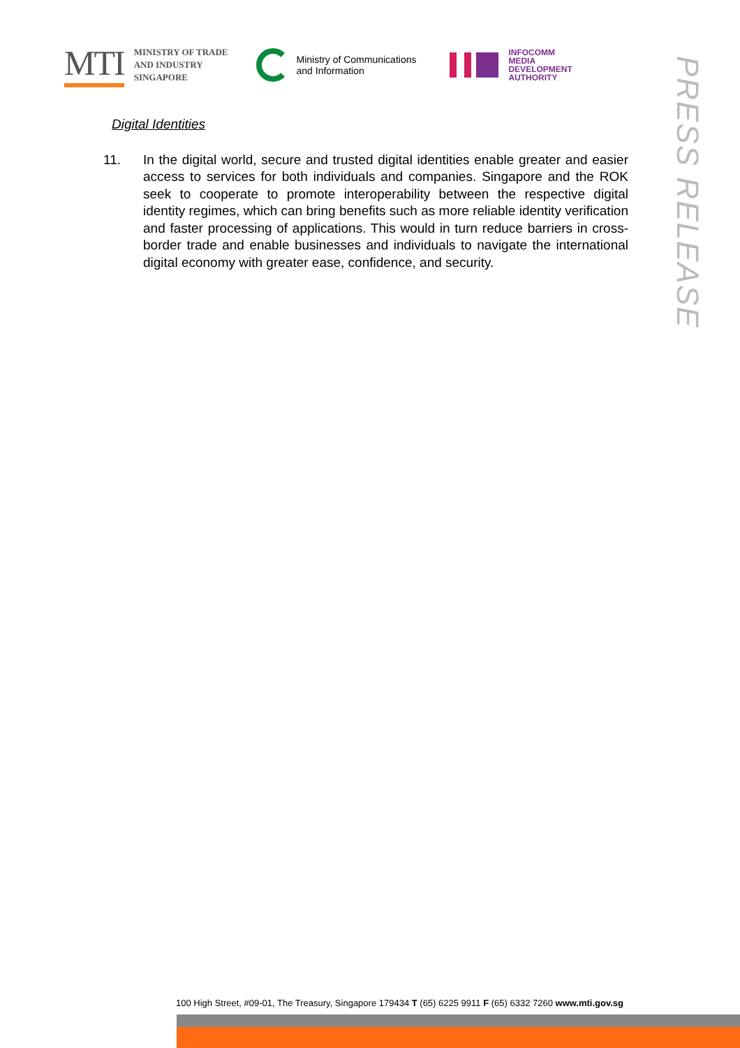MTI
MINISTRY OF TRADE
AND INDUSTRY
SINGAPORE
Ministry of Communications
and Information
INFOCOMM
MEDIA
DEVELOPMENT
AUTHORITY
PRESS RELEASE
Digital Identities
11. In the digital world, secure and trusted digital identities enable greater and easier access to services for both individuals and companies. Singapore and the ROK seek to cooperate to promote interoperability between the respective digital identity regimes, which can bring benefits such as more reliable identity verification and faster processing of applications. This would in turn reduce barriers in cross-border trade and enable businesses and individuals to navigate the international digital economy with greater ease, confidence, and security.
100 High Street, #09-01, The Treasury, Singapore 179434 T (65) 6225 9911 F (65) 6332 7260 www.mti.gov.sg